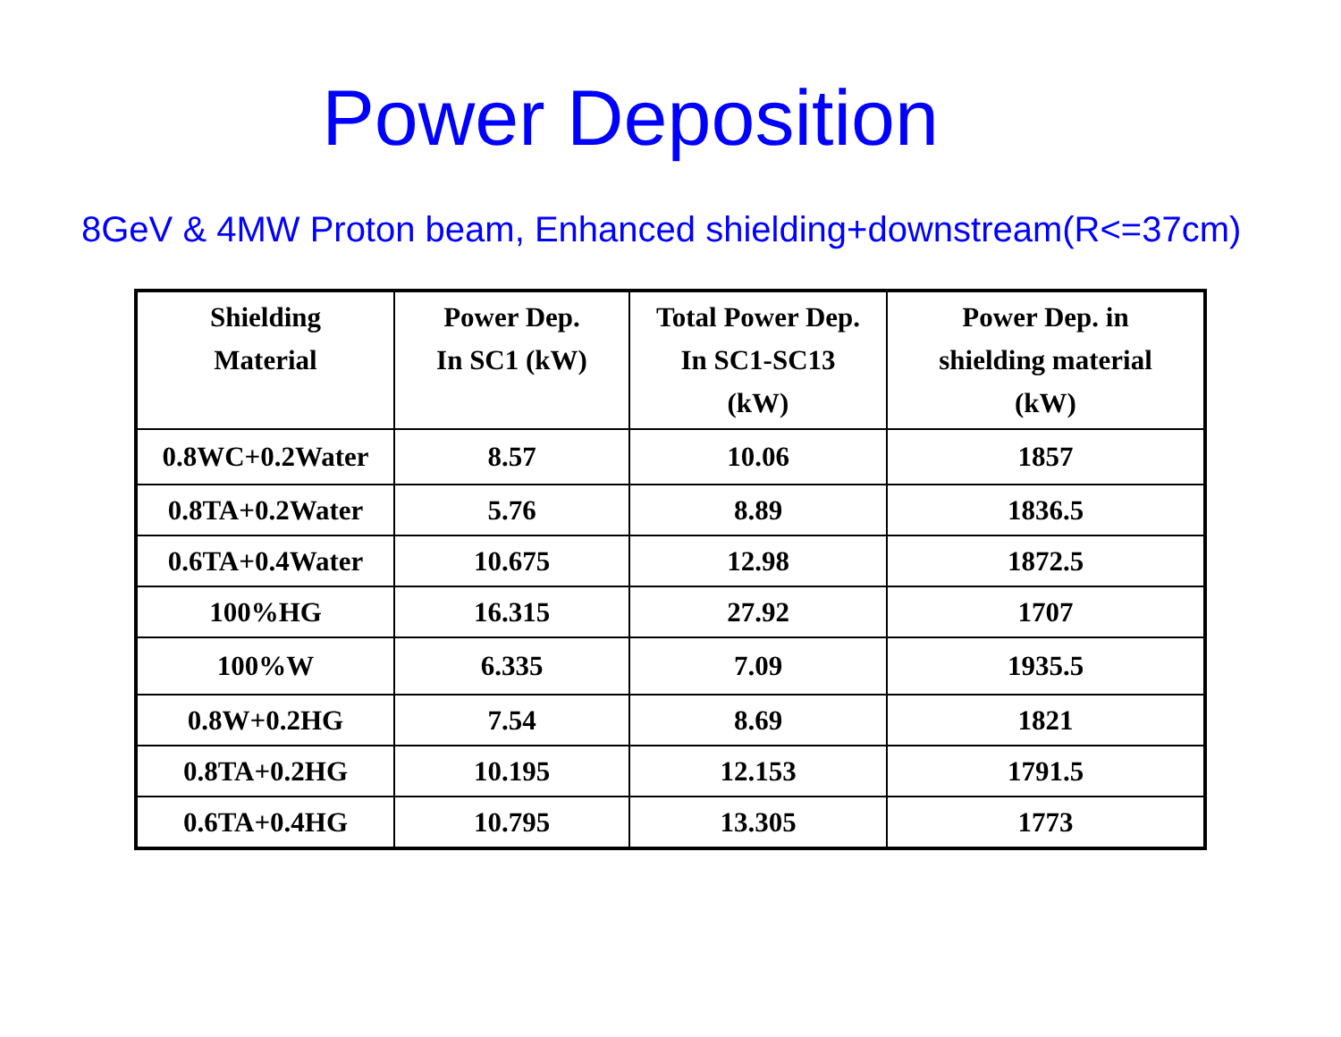Power Deposition
8GeV & 4MW Proton beam, Enhanced shielding+downstream(R<=37cm)
| Shielding Material | Power Dep. In SC1 (kW) | Total Power Dep. In SC1-SC13 (kW) | Power Dep. in shielding material (kW) |
| --- | --- | --- | --- |
| 0.8WC+0.2Water | 8.57 | 10.06 | 1857 |
| 0.8TA+0.2Water | 5.76 | 8.89 | 1836.5 |
| 0.6TA+0.4Water | 10.675 | 12.98 | 1872.5 |
| 100%HG | 16.315 | 27.92 | 1707 |
| 100%W | 6.335 | 7.09 | 1935.5 |
| 0.8W+0.2HG | 7.54 | 8.69 | 1821 |
| 0.8TA+0.2HG | 10.195 | 12.153 | 1791.5 |
| 0.6TA+0.4HG | 10.795 | 13.305 | 1773 |